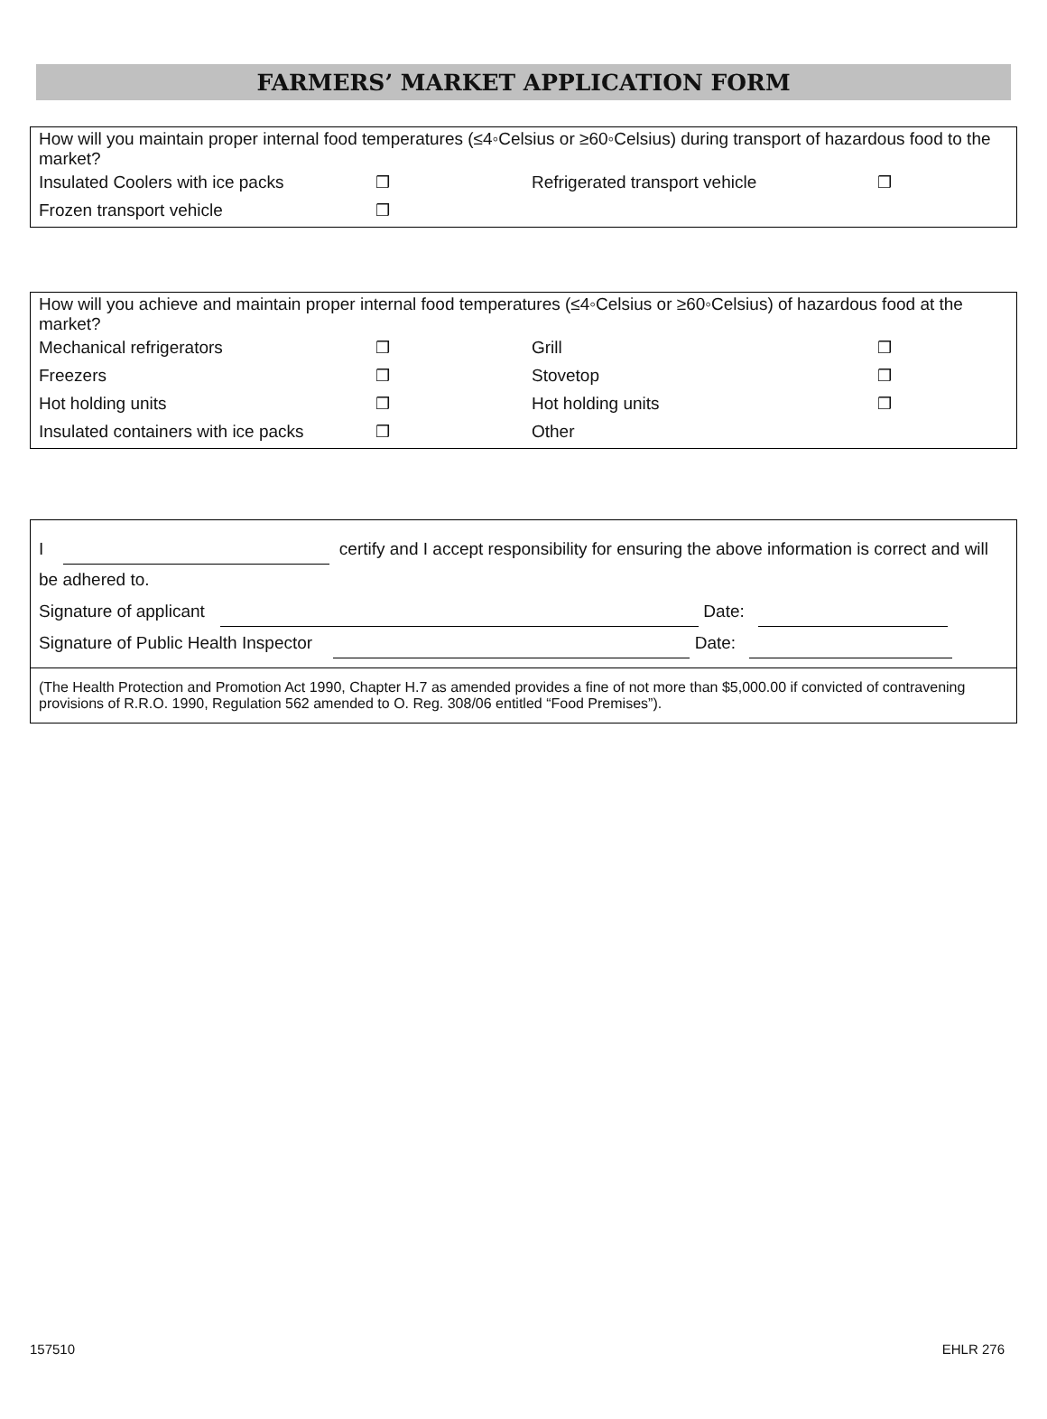FARMERS’ MARKET APPLICATION FORM
| How will you maintain proper internal food temperatures (≤4◦Celsius or ≥60◦Celsius) during transport of hazardous food to the market? | | | |
| Insulated Coolers with ice packs | ❒ | Refrigerated transport vehicle | ❒ |
| Frozen transport vehicle | ❒ | | |
| How will you achieve and maintain proper internal food temperatures (≤4◦Celsius or ≥60◦Celsius) of hazardous food at the market? | | | |
| Mechanical refrigerators | ❒ | Grill | ❒ |
| Freezers | ❒ | Stovetop | ❒ |
| Hot holding units | ❒ | Hot holding units | ❒ |
| Insulated containers with ice packs | ❒ | Other | |
| I certify and I accept responsibility for ensuring the above information is correct and will be adhered to. Signature of applicant Date: Signature of Public Health Inspector Date: |
| (The Health Protection and Promotion Act 1990, Chapter H.7 as amended provides a fine of not more than $5,000.00 if convicted of contravening provisions of R.R.O. 1990, Regulation 562 amended to O. Reg. 308/06 entitled “Food Premises”). |
157510 EHLR 276